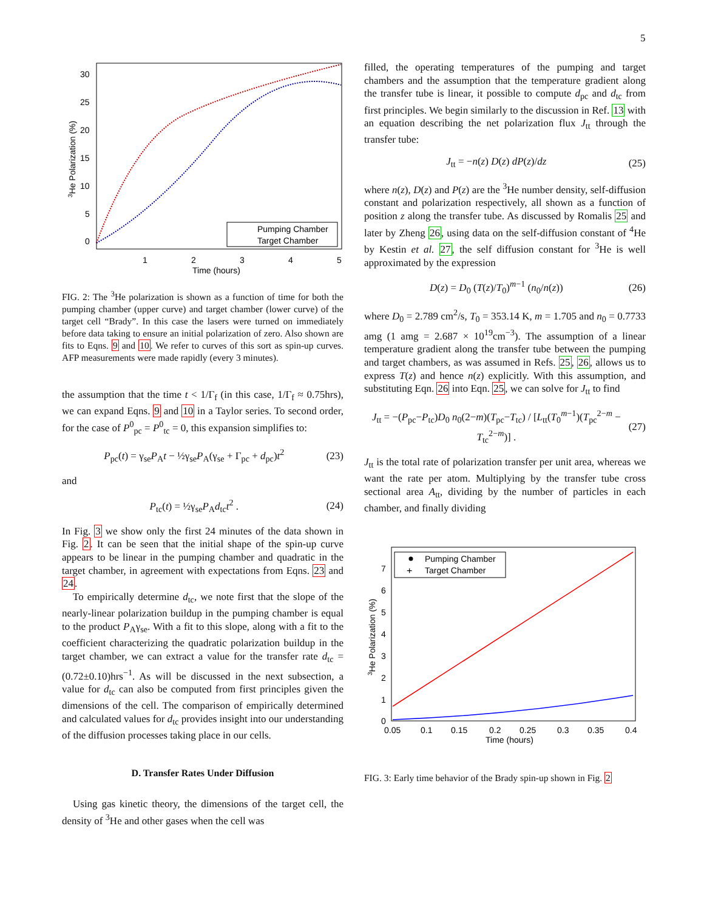5
30
25
20
15
10
5
0
1
2
3
4
5
Time (hours)
3He Polarization (%)
Pumping Chamber
Target Chamber
FIG. 2: The <sup>3</sup>He polarization is shown as a function of time for both the pumping chamber (upper curve) and target chamber (lower curve) of the target cell “Brady”. In this case the lasers were turned on immediately before data taking to ensure an initial polarization of zero. Also shown are fits to Eqns. 9 and 10. We refer to curves of this sort as spin-up curves. AFP measurements were made rapidly (every 3 minutes).
the assumption that the time t < 1/Γ<sub>f</sub> (in this case, 1/Γ<sub>f</sub> ≈ 0.75hrs), we can expand Eqns. 9 and 10 in a Taylor series. To second order, for the case of P<sup>0</sup><sub>pc</sub> = P<sup>0</sup><sub>tc</sub> = 0, this expansion simplifies to:
P<sub>pc</sub>(t) = γ<sub>se</sub>P<sub>A</sub>t − ½γ<sub>se</sub>P<sub>A</sub>(γ<sub>se</sub> + Γ<sub>pc</sub> + d<sub>pc</sub>)t<sup>2</sup> (23)
and
P<sub>tc</sub>(t) = ½γ<sub>se</sub>P<sub>A</sub>d<sub>tc</sub>t<sup>2</sup> . (24)
In Fig. 3 we show only the first 24 minutes of the data shown in Fig. 2. It can be seen that the initial shape of the spin-up curve appears to be linear in the pumping chamber and quadratic in the target chamber, in agreement with expectations from Eqns. 23 and 24.
To empirically determine d<sub>tc</sub>, we note first that the slope of the nearly-linear polarization buildup in the pumping chamber is equal to the product P<sub>A</sub>γ<sub>se</sub>. With a fit to this slope, along with a fit to the coefficient characterizing the quadratic polarization buildup in the target chamber, we can extract a value for the transfer rate d<sub>tc</sub> = (0.72±0.10)hrs<sup>−1</sup>. As will be discussed in the next subsection, a value for d<sub>tc</sub> can also be computed from first principles given the dimensions of the cell. The comparison of empirically determined and calculated values for d<sub>tc</sub> provides insight into our understanding of the diffusion processes taking place in our cells.
D. Transfer Rates Under Diffusion
Using gas kinetic theory, the dimensions of the target cell, the density of <sup>3</sup>He and other gases when the cell was
filled, the operating temperatures of the pumping and target chambers and the assumption that the temperature gradient along the transfer tube is linear, it possible to compute d<sub>pc</sub> and d<sub>tc</sub> from first principles. We begin similarly to the discussion in Ref. 13 with an equation describing the net polarization flux J<sub>tt</sub> through the transfer tube:
J<sub>tt</sub> = −n(z) D(z) dP(z)/dz (25)
where n(z), D(z) and P(z) are the <sup>3</sup>He number density, self-diffusion constant and polarization respectively, all shown as a function of position z along the transfer tube. As discussed by Romalis 25 and later by Zheng 26, using data on the self-diffusion constant of <sup>4</sup>He by Kestin et al. 27, the self diffusion constant for <sup>3</sup>He is well approximated by the expression
D(z) = D<sub>0</sub> (T(z)/T<sub>0</sub>)<sup>m−1</sup> (n<sub>0</sub>/n(z)) (26)
where D<sub>0</sub> = 2.789 cm<sup>2</sup>/s, T<sub>0</sub> = 353.14 K, m = 1.705 and n<sub>0</sub> = 0.7733 amg (1 amg = 2.687 × 10<sup>19</sup>cm<sup>−3</sup>). The assumption of a linear temperature gradient along the transfer tube between the pumping and target chambers, as was assumed in Refs. 25, 26, allows us to express T(z) and hence n(z) explicitly. With this assumption, and substituting Eqn. 26 into Eqn. 25, we can solve for J<sub>tt</sub> to find
J<sub>tt</sub> = −(P<sub>pc</sub>−P<sub>tc</sub>)D<sub>0</sub> n<sub>0</sub>(2−m)(T<sub>pc</sub>−T<sub>tc</sub>) / [L<sub>tt</sub>(T<sub>0</sub><sup>m−1</sup>)(T<sub>pc</sub><sup>2−m</sup> − T<sub>tc</sub><sup>2−m</sup>)] . (27)
J<sub>tt</sub> is the total rate of polarization transfer per unit area, whereas we want the rate per atom. Multiplying by the transfer tube cross sectional area A<sub>tt</sub>, dividing by the number of particles in each chamber, and finally dividing
7
6
5
4
3
2
1
0
0.05
0.1
0.15
0.2
0.25
0.3
0.35
0.4
Time (hours)
3He Polarization (%)
Pumping Chamber
+
Target Chamber
FIG. 3: Early time behavior of the Brady spin-up shown in Fig. 2